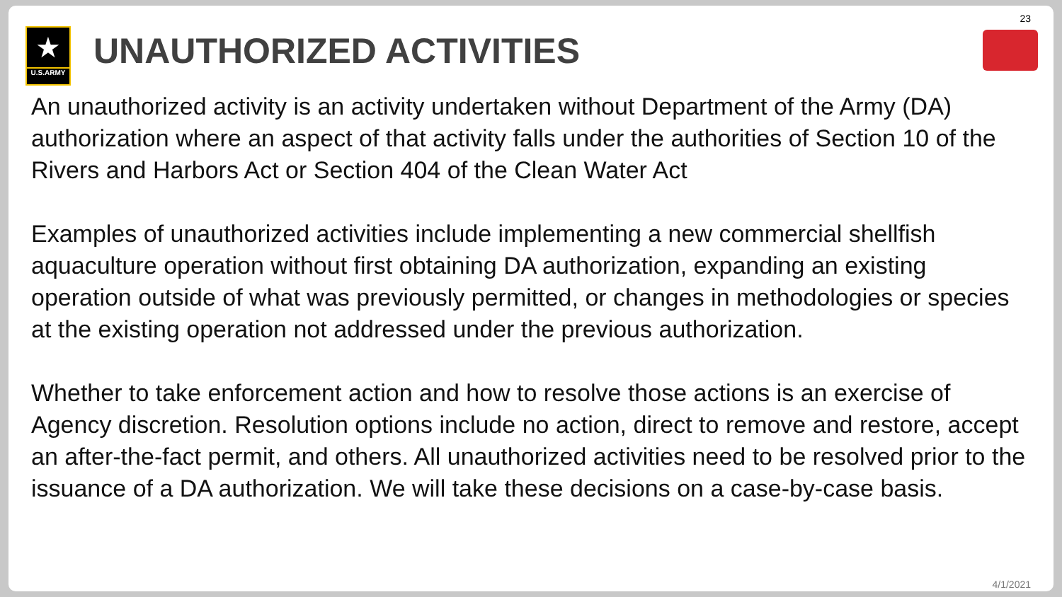★
U.S.ARMY
UNAUTHORIZED ACTIVITIES
23
An unauthorized activity is an activity undertaken without Department of the Army (DA) authorization where an aspect of that activity falls under the authorities of Section 10 of the Rivers and Harbors Act or Section 404 of the Clean Water Act
Examples of unauthorized activities include implementing a new commercial shellfish aquaculture operation without first obtaining DA authorization, expanding an existing operation outside of what was previously permitted, or changes in methodologies or species at the existing operation not addressed under the previous authorization.
Whether to take enforcement action and how to resolve those actions is an exercise of Agency discretion. Resolution options include no action, direct to remove and restore, accept an after-the-fact permit, and others. All unauthorized activities need to be resolved prior to the issuance of a DA authorization. We will take these decisions on a case-by-case basis.
4/1/2021